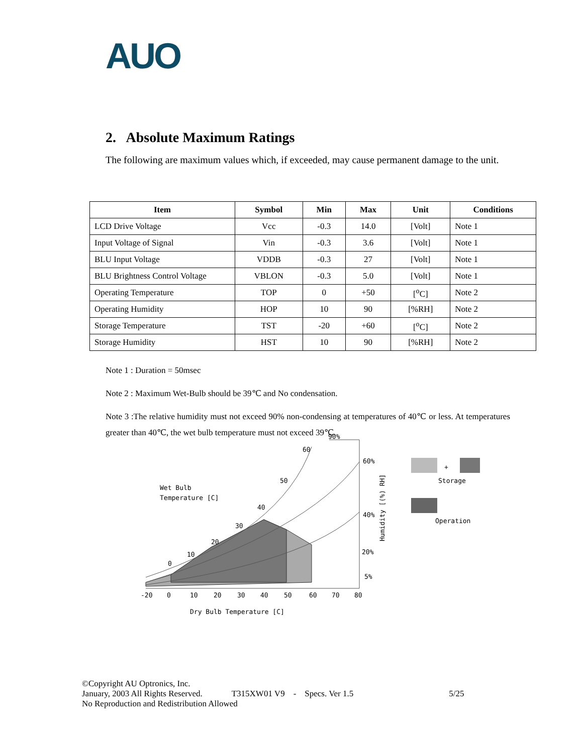AUO
2. Absolute Maximum Ratings
The following are maximum values which, if exceeded, may cause permanent damage to the unit.
| Item | Symbol | Min | Max | Unit | Conditions |
| --- | --- | --- | --- | --- | --- |
| LCD Drive Voltage | Vcc | -0.3 | 14.0 | [Volt] | Note 1 |
| Input Voltage of Signal | Vin | -0.3 | 3.6 | [Volt] | Note 1 |
| BLU Input Voltage | VDDB | -0.3 | 27 | [Volt] | Note 1 |
| BLU Brightness Control Voltage | VBLON | -0.3 | 5.0 | [Volt] | Note 1 |
| Operating Temperature | TOP | 0 | +50 | [<sup>o</sup>C] | Note 2 |
| Operating Humidity | HOP | 10 | 90 | [%RH] | Note 2 |
| Storage Temperature | TST | -20 | +60 | [<sup>o</sup>C] | Note 2 |
| Storage Humidity | HST | 10 | 90 | [%RH] | Note 2 |
Note 1 : Duration = 50msec
Note 2 : Maximum Wet-Bulb should be 39℃ and No condensation.
Note 3 :The relative humidity must not exceed 90% non-condensing at temperatures of 40℃ or less. At temperatures greater than 40℃, the wet bulb temperature must not exceed 39℃.
-20
0
10
20
30
40
50
60
70
80
0
10
20
30
40
50
60
90%
60%
40%
20%
5%
Wet Bulb
Temperature [C]
Dry Bulb Temperature [C]
Humidity [(%) RH]
+
Storage
Operation
©Copyright AU Optronics, Inc.
January, 2003 All Rights Reserved. T315XW01 V9 - Specs. Ver 1.5 5/25
No Reproduction and Redistribution Allowed